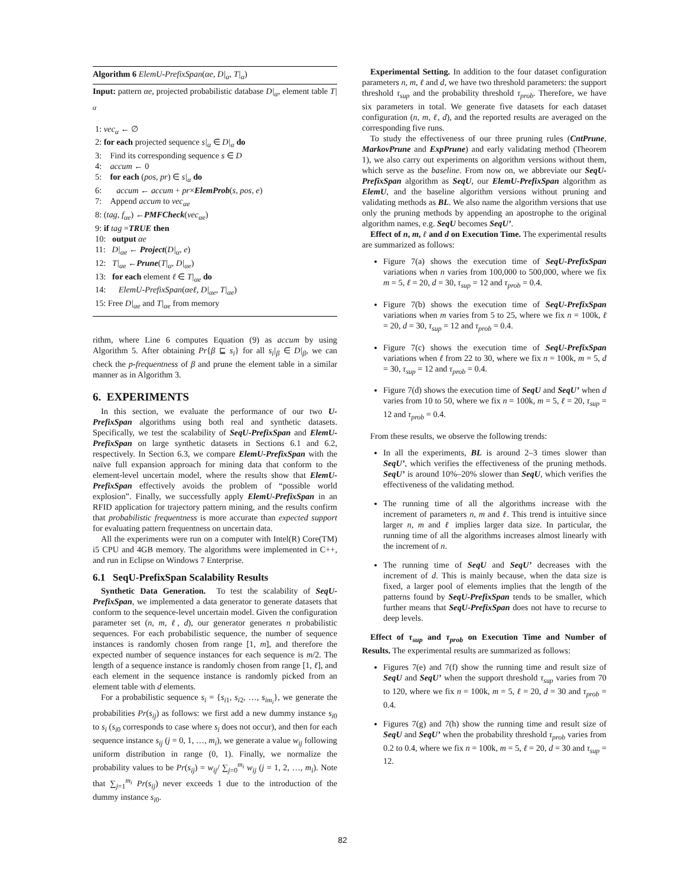Algorithm 6 ElemU-PrefixSpan(αe, D|<sub>α</sub>, T|<sub>α</sub>)
Input: pattern αe, projected probabilistic database D|<sub>α</sub>, element table T|<sub>α</sub>
1: vec<sub>α</sub> ← ∅
2: for each projected sequence s|<sub>α</sub> ∈ D|<sub>α</sub> do
3: Find its corresponding sequence s ∈ D
4: accum ← 0
5: for each (pos, pr) ∈ s|<sub>α</sub> do
6: accum ← accum + pr×ElemProb(s, pos, e)
7: Append accum to vec<sub>αe</sub>
8: (tag, f<sub>αe</sub>) ←PMFCheck(vec<sub>αe</sub>)
9: if tag =TRUE then
10: output αe
11: D|<sub>αe</sub> ← Project(D|<sub>α</sub>, e)
12: T|<sub>αe</sub> ←Prune(T|<sub>α</sub>, D|<sub>αe</sub>)
13: for each element ℓ ∈ T|<sub>αe</sub> do
14: ElemU-PrefixSpan(αeℓ, D|<sub>αe</sub>, T|<sub>αe</sub>)
15: Free D|<sub>αe</sub> and T|<sub>αe</sub> from memory
rithm, where Line 6 computes Equation (9) as accum by using Algorithm 5. After obtaining Pr{β ⊑ s<sub>i</sub>} for all s<sub>i</sub>|<sub>β</sub> ∈ D|<sub>β</sub>, we can check the p-frequentness of β and prune the element table in a similar manner as in Algorithm 3.
6. EXPERIMENTS
In this section, we evaluate the performance of our two U-PrefixSpan algorithms using both real and synthetic datasets. Specifically, we test the scalability of SeqU-PrefixSpan and ElemU-PrefixSpan on large synthetic datasets in Sections 6.1 and 6.2, respectively. In Section 6.3, we compare ElemU-PrefixSpan with the naïve full expansion approach for mining data that conform to the element-level uncertain model, where the results show that ElemU-PrefixSpan effectively avoids the problem of “possible world explosion”. Finally, we successfully apply ElemU-PrefixSpan in an RFID application for trajectory pattern mining, and the results confirm that probabilistic frequentness is more accurate than expected support for evaluating pattern frequentness on uncertain data.
All the experiments were run on a computer with Intel(R) Core(TM) i5 CPU and 4GB memory. The algorithms were implemented in C++, and run in Eclipse on Windows 7 Enterprise.
6.1 SeqU-PrefixSpan Scalability Results
Synthetic Data Generation. To test the scalability of SeqU-PrefixSpan, we implemented a data generator to generate datasets that conform to the sequence-level uncertain model. Given the configuration parameter set (n, m, ℓ, d), our generator generates n probabilistic sequences. For each probabilistic sequence, the number of sequence instances is randomly chosen from range [1, m], and therefore the expected number of sequence instances for each sequence is m/2. The length of a sequence instance is randomly chosen from range [1, ℓ], and each element in the sequence instance is randomly picked from an element table with d elements.
For a probabilistic sequence s<sub>i</sub> = {s<sub>i1</sub>, s<sub>i2</sub>, …, s<sub>im<sub>i</sub></sub>}, we generate the probabilities Pr(s<sub>ij</sub>) as follows: we first add a new dummy instance s<sub>i0</sub> to s<sub>i</sub> (s<sub>i0</sub> corresponds to case where s<sub>i</sub> does not occur), and then for each sequence instance s<sub>ij</sub> (j = 0, 1, …, m<sub>i</sub>), we generate a value w<sub>ij</sub> following uniform distribution in range (0, 1). Finally, we normalize the probability values to be Pr(s<sub>ij</sub>) = w<sub>ij</sub>/ ∑<sub>j=0</sub><sup>m<sub>i</sub></sup> w<sub>ij</sub> (j = 1, 2, …, m<sub>i</sub>). Note that ∑<sub>j=1</sub><sup>m<sub>i</sub></sup> Pr(s<sub>ij</sub>) never exceeds 1 due to the introduction of the dummy instance s<sub>i0</sub>.
Experimental Setting. In addition to the four dataset configuration parameters n, m, ℓ and d, we have two threshold parameters: the support threshold τ<sub>sup</sub> and the probability threshold τ<sub>prob</sub>. Therefore, we have six parameters in total. We generate five datasets for each dataset configuration (n, m, ℓ, d), and the reported results are averaged on the corresponding five runs.
To study the effectiveness of our three pruning rules (CntPrune, MarkovPrune and ExpPrune) and early validating method (Theorem 1), we also carry out experiments on algorithm versions without them, which serve as the baseline. From now on, we abbreviate our SeqU-PrefixSpan algorithm as SeqU, our ElemU-PrefixSpan algorithm as ElemU, and the baseline algorithm versions without pruning and validating methods as BL. We also name the algorithm versions that use only the pruning methods by appending an apostrophe to the original algorithm names, e.g. SeqU becomes SeqU’.
Effect of n, m, ℓ and d on Execution Time. The experimental results are summarized as follows:
Figure 7(a) shows the execution time of SeqU-PrefixSpan variations when n varies from 100,000 to 500,000, where we fix m = 5, ℓ = 20, d = 30, τ<sub>sup</sub> = 12 and τ<sub>prob</sub> = 0.4.
Figure 7(b) shows the execution time of SeqU-PrefixSpan variations when m varies from 5 to 25, where we fix n = 100k, ℓ = 20, d = 30, τ<sub>sup</sub> = 12 and τ<sub>prob</sub> = 0.4.
Figure 7(c) shows the execution time of SeqU-PrefixSpan variations when ℓ from 22 to 30, where we fix n = 100k, m = 5, d = 30, τ<sub>sup</sub> = 12 and τ<sub>prob</sub> = 0.4.
Figure 7(d) shows the execution time of SeqU and SeqU’ when d varies from 10 to 50, where we fix n = 100k, m = 5, ℓ = 20, τ<sub>sup</sub> = 12 and τ<sub>prob</sub> = 0.4.
From these results, we observe the following trends:
In all the experiments, BL is around 2–3 times slower than SeqU’, which verifies the effectiveness of the pruning methods. SeqU’ is around 10%–20% slower than SeqU, which verifies the effectiveness of the validating method.
The running time of all the algorithms increase with the increment of parameters n, m and ℓ. This trend is intuitive since larger n, m and ℓ implies larger data size. In particular, the running time of all the algorithms increases almost linearly with the increment of n.
The running time of SeqU and SeqU’ decreases with the increment of d. This is mainly because, when the data size is fixed, a larger pool of elements implies that the length of the patterns found by SeqU-PrefixSpan tends to be smaller, which further means that SeqU-PrefixSpan does not have to recurse to deep levels.
Effect of τ<sub>sup</sub> and τ<sub>prob</sub> on Execution Time and Number of Results. The experimental results are summarized as follows:
Figures 7(e) and 7(f) show the running time and result size of SeqU and SeqU’ when the support threshold τ<sub>sup</sub> varies from 70 to 120, where we fix n = 100k, m = 5, ℓ = 20, d = 30 and τ<sub>prob</sub> = 0.4.
Figures 7(g) and 7(h) show the running time and result size of SeqU and SeqU’ when the probability threshold τ<sub>prob</sub> varies from 0.2 to 0.4, where we fix n = 100k, m = 5, ℓ = 20, d = 30 and τ<sub>sup</sub> = 12.
82